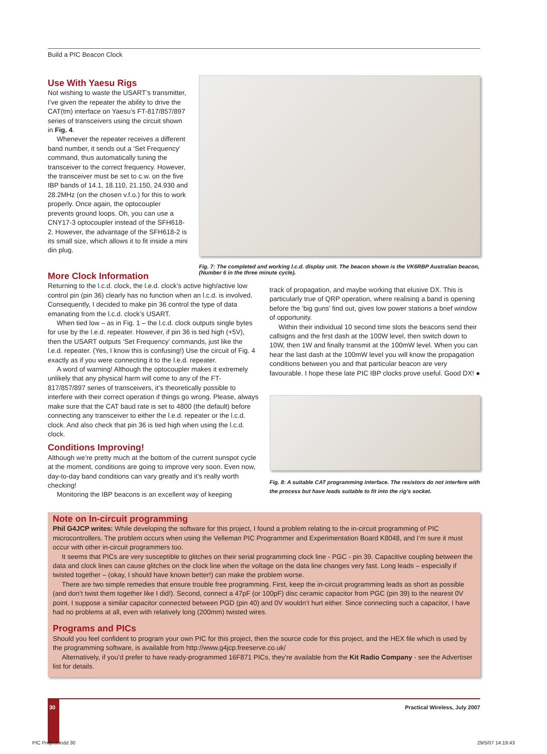Build a PIC Beacon Clock
Use With Yaesu Rigs
Not wishing to waste the USART’s transmitter, I’ve given the repeater the ability to drive the CAT(tm) interface on Yaesu’s FT-817/857/897 series of transceivers using the circuit shown in Fig. 4.
Whenever the repeater receives a different band number, it sends out a ‘Set Frequency’ command, thus automatically tuning the transceiver to the correct frequency. However, the transceiver must be set to c.w. on the five IBP bands of 14.1, 18.110, 21.150, 24.930 and 28.2MHz (on the chosen v.f.o.) for this to work properly. Once again, the optocoupler prevents ground loops. Oh, you can use a CNY17-3 optocoupler instead of the SFH618-2. However, the advantage of the SFH618-2 is its small size, which allows it to fit inside a mini din plug.
Fig. 7: The completed and working l.c.d. display unit. The beacon shown is the VK6RBP Australian beacon, (Number 6 in the three minute cycle).
More Clock Information
Returning to the l.c.d. clock, the l.e.d. clock’s active high/active low control pin (pin 36) clearly has no function when an l.c.d. is involved. Consequently, I decided to make pin 36 control the type of data emanating from the l.c.d. clock’s USART.
When tied low – as in Fig. 1 – the l.c.d. clock outputs single bytes for use by the l.e.d. repeater. However, if pin 36 is tied high (+5V), then the USART outputs ‘Set Frequency’ commands, just like the l.e.d. repeater. (Yes, I know this is confusing!) Use the circuit of Fig. 4 exactly as if you were connecting it to the l.e.d. repeater.
A word of warning! Although the optocoupler makes it extremely unlikely that any physical harm will come to any of the FT-817/857/897 series of transceivers, it’s theoretically possible to interfere with their correct operation if things go wrong. Please, always make sure that the CAT baud rate is set to 4800 (the default) before connecting any transceiver to either the l.e.d. repeater or the l.c.d. clock. And also check that pin 36 is tied high when using the l.c.d. clock.
Conditions Improving!
Although we’re pretty much at the bottom of the current sunspot cycle at the moment, conditions are going to improve very soon. Even now, day-to-day band conditions can vary greatly and it’s really worth checking!
Monitoring the IBP beacons is an excellent way of keeping
track of propagation, and maybe working that elusive DX. This is particularly true of QRP operation, where realising a band is opening before the ‘big guns’ find out, gives low power stations a brief window of opportunity.
Within their individual 10 second time slots the beacons send their callsigns and the first dash at the 100W level, then switch down to 10W, then 1W and finally transmit at the 100mW level. When you can hear the last dash at the 100mW level you will know the propagation conditions between you and that particular beacon are very favourable. I hope these late PIC IBP clocks prove useful. Good DX! ●
Fig. 8: A suitable CAT programming interface. The resistors do not interfere with the process but have leads suitable to fit into the rig’s socket.
Note on In-circuit programming
Phil G4JCP writes: While developing the software for this project, I found a problem relating to the in-circuit programming of PIC microcontrollers. The problem occurs when using the Velleman PIC Programmer and Experimentation Board K8048, and I’m sure it must occur with other in-circuit programmers too.
It seems that PICs are very susceptible to glitches on their serial programming clock line - PGC - pin 39. Capacitive coupling between the data and clock lines can cause glitches on the clock line when the voltage on the data line changes very fast. Long leads – especially if twisted together – (okay, I should have known better!) can make the problem worse.
There are two simple remedies that ensure trouble free programming. First, keep the in-circuit programming leads as short as possible (and don’t twist them together like I did!). Second, connect a 47pF (or 100pF) disc ceramic capacitor from PGC (pin 39) to the nearest 0V point. I suppose a similar capacitor connected between PGD (pin 40) and 0V wouldn’t hurt either. Since connecting such a capacitor, I have had no problems at all, even with relatively long (200mm) twisted wires.
Programs and PICs
Should you feel confident to program your own PIC for this project, then the source code for this project, and the HEX file which is used by the programming software, is available from http://www.g4jcp.freeserve.co.uk/
Alternatively, if you’d prefer to have ready-programmed 16F871 PICs, they’re available from the Kit Radio Company - see the Advertiser list for details.
30
Practical Wireless, July 2007
PIC Project.indd 30 29/5/07 14:19:43